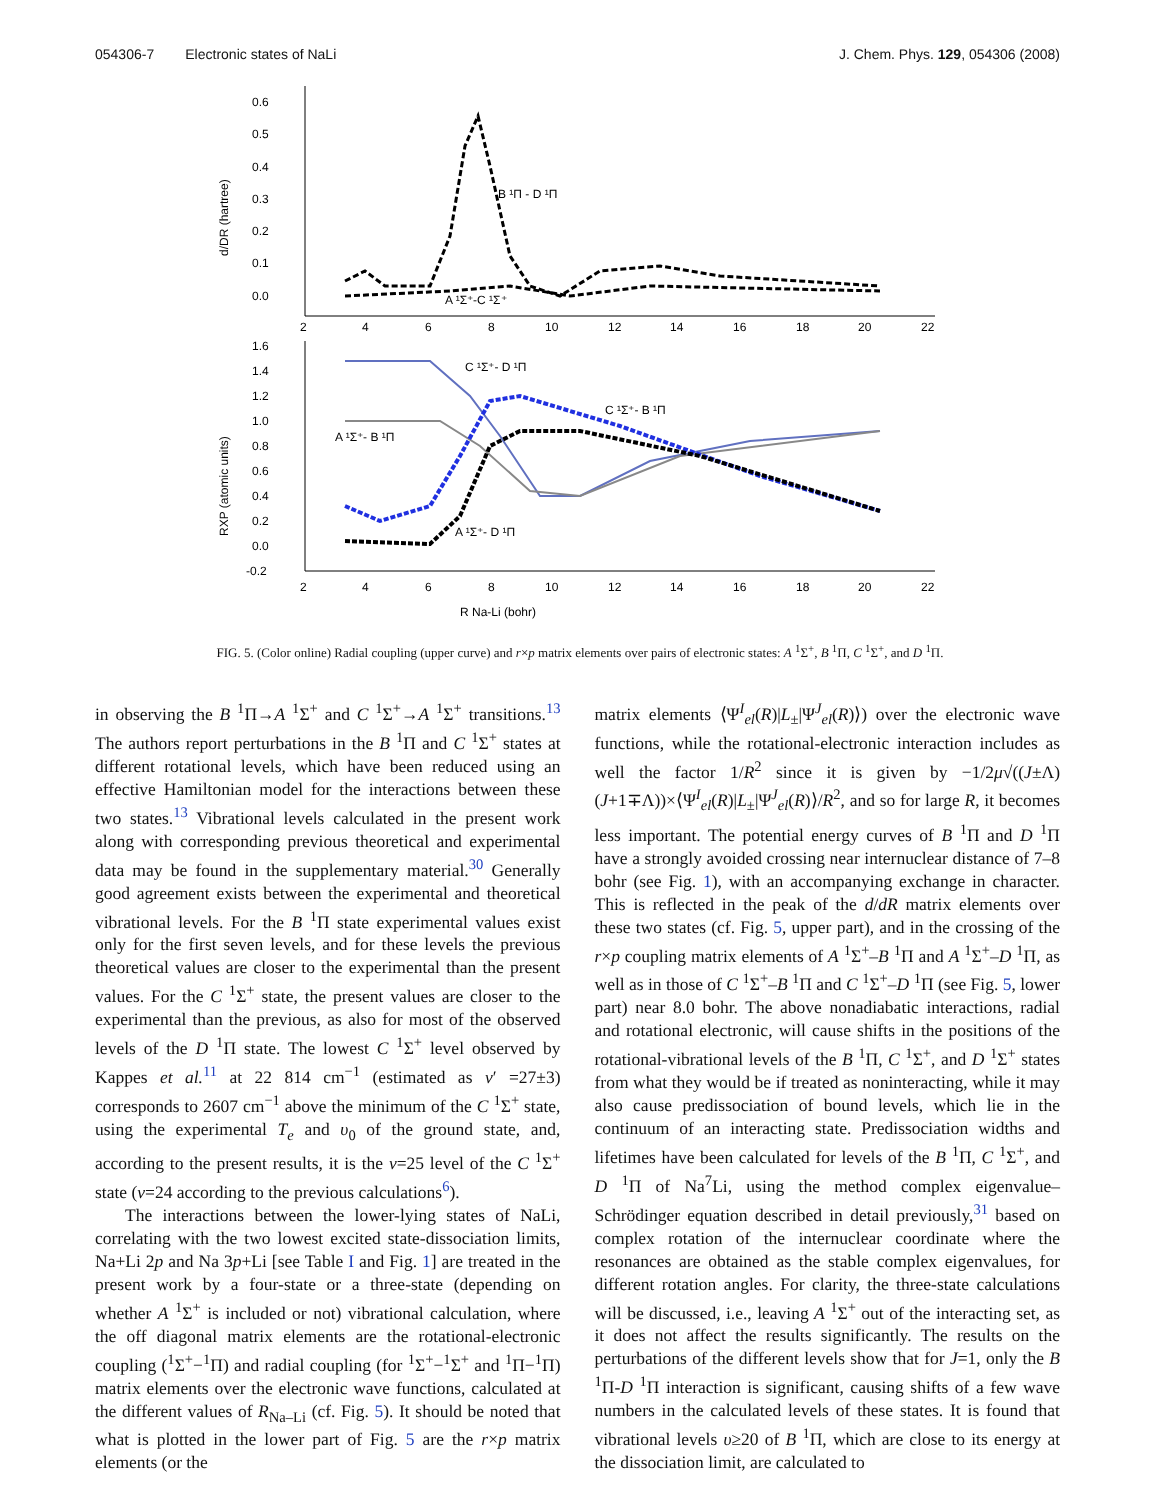054306-7 Electronic states of NaLi J. Chem. Phys. 129, 054306 (2008)
0.6
0.5
0.4
0.3
0.2
0.1
0.0
d/DR (hartree)
2
4
6
8
10
12
14
16
18
20
22
B ¹Π - D ¹Π
A ¹Σ⁺-C ¹Σ⁺
1.6
1.4
1.2
1.0
0.8
0.6
0.4
0.2
0.0
-0.2
RXP (atomic units)
2
4
6
8
10
12
14
16
18
20
22
C ¹Σ⁺- D ¹Π
C ¹Σ⁺- B ¹Π
A ¹Σ⁺- B ¹Π
A ¹Σ⁺- D ¹Π
R Na-Li (bohr)
FIG. 5. (Color online) Radial coupling (upper curve) and r×p matrix elements over pairs of electronic states: A <sup>1</sup>Σ<sup>+</sup>, B <sup>1</sup>Π, C <sup>1</sup>Σ<sup>+</sup>, and D <sup>1</sup>Π.
in observing the B <sup>1</sup>Π→A <sup>1</sup>Σ<sup>+</sup> and C <sup>1</sup>Σ<sup>+</sup>→A <sup>1</sup>Σ<sup>+</sup> transitions.<sup>13</sup> The authors report perturbations in the B <sup>1</sup>Π and C <sup>1</sup>Σ<sup>+</sup> states at different rotational levels, which have been reduced using an effective Hamiltonian model for the interactions between these two states.<sup>13</sup> Vibrational levels calculated in the present work along with corresponding previous theoretical and experimental data may be found in the supplementary material.<sup>30</sup> Generally good agreement exists between the experimental and theoretical vibrational levels. For the B <sup>1</sup>Π state experimental values exist only for the first seven levels, and for these levels the previous theoretical values are closer to the experimental than the present values. For the C <sup>1</sup>Σ<sup>+</sup> state, the present values are closer to the experimental than the previous, as also for most of the observed levels of the D <sup>1</sup>Π state. The lowest C <sup>1</sup>Σ<sup>+</sup> level observed by Kappes et al.<sup>11</sup> at 22 814 cm<sup>−1</sup> (estimated as v′ =27±3) corresponds to 2607 cm<sup>−1</sup> above the minimum of the C <sup>1</sup>Σ<sup>+</sup> state, using the experimental T<sub>e</sub> and υ<sub>0</sub> of the ground state, and, according to the present results, it is the v=25 level of the C <sup>1</sup>Σ<sup>+</sup> state (v=24 according to the previous calculations<sup>6</sup>).
The interactions between the lower-lying states of NaLi, correlating with the two lowest excited state-dissociation limits, Na+Li 2p and Na 3p+Li [see Table I and Fig. 1] are treated in the present work by a four-state or a three-state (depending on whether A <sup>1</sup>Σ<sup>+</sup> is included or not) vibrational calculation, where the off diagonal matrix elements are the rotational-electronic coupling (<sup>1</sup>Σ<sup>+</sup>−<sup>1</sup>Π) and radial coupling (for <sup>1</sup>Σ<sup>+</sup>−<sup>1</sup>Σ<sup>+</sup> and <sup>1</sup>Π−<sup>1</sup>Π) matrix elements over the electronic wave functions, calculated at the different values of R<sub>Na–Li</sub> (cf. Fig. 5). It should be noted that what is plotted in the lower part of Fig. 5 are the r×p matrix elements (or the
matrix elements ⟨Ψ<sup>I</sup><sub>el</sub>(R)|L<sub>±</sub>|Ψ<sup>J</sup><sub>el</sub>(R)⟩) over the electronic wave functions, while the rotational-electronic interaction includes as well the factor 1/R<sup>2</sup> since it is given by −1/2μ√((J±Λ)(J+1∓Λ))×⟨Ψ<sup>I</sup><sub>el</sub>(R)|L<sub>±</sub>|Ψ<sup>J</sup><sub>el</sub>(R)⟩/R<sup>2</sup>, and so for large R, it becomes less important. The potential energy curves of B <sup>1</sup>Π and D <sup>1</sup>Π have a strongly avoided crossing near internuclear distance of 7–8 bohr (see Fig. 1), with an accompanying exchange in character. This is reflected in the peak of the d/dR matrix elements over these two states (cf. Fig. 5, upper part), and in the crossing of the r×p coupling matrix elements of A <sup>1</sup>Σ<sup>+</sup>–B <sup>1</sup>Π and A <sup>1</sup>Σ<sup>+</sup>–D <sup>1</sup>Π, as well as in those of C <sup>1</sup>Σ<sup>+</sup>–B <sup>1</sup>Π and C <sup>1</sup>Σ<sup>+</sup>–D <sup>1</sup>Π (see Fig. 5, lower part) near 8.0 bohr. The above nonadiabatic interactions, radial and rotational electronic, will cause shifts in the positions of the rotational-vibrational levels of the B <sup>1</sup>Π, C <sup>1</sup>Σ<sup>+</sup>, and D <sup>1</sup>Σ<sup>+</sup> states from what they would be if treated as noninteracting, while it may also cause predissociation of bound levels, which lie in the continuum of an interacting state. Predissociation widths and lifetimes have been calculated for levels of the B <sup>1</sup>Π, C <sup>1</sup>Σ<sup>+</sup>, and D <sup>1</sup>Π of Na<sup>7</sup>Li, using the method complex eigenvalue–Schrödinger equation described in detail previously,<sup>31</sup> based on complex rotation of the internuclear coordinate where the resonances are obtained as the stable complex eigenvalues, for different rotation angles. For clarity, the three-state calculations will be discussed, i.e., leaving A <sup>1</sup>Σ<sup>+</sup> out of the interacting set, as it does not affect the results significantly. The results on the perturbations of the different levels show that for J=1, only the B <sup>1</sup>Π-D <sup>1</sup>Π interaction is significant, causing shifts of a few wave numbers in the calculated levels of these states. It is found that vibrational levels υ≥20 of B <sup>1</sup>Π, which are close to its energy at the dissociation limit, are calculated to